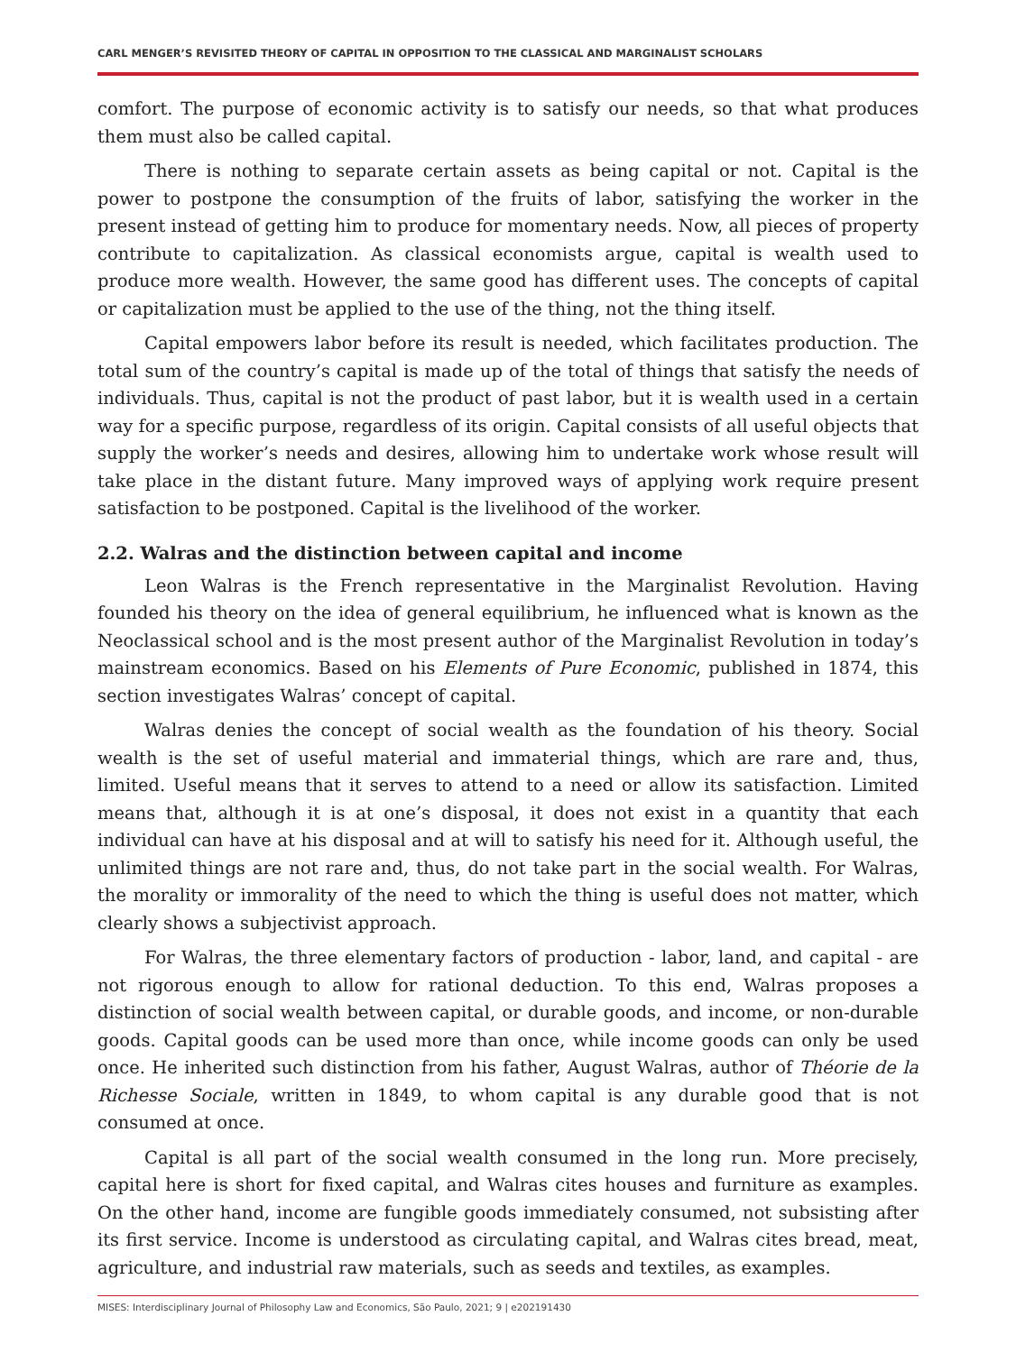CARL MENGER’S REVISITED THEORY OF CAPITAL IN OPPOSITION TO THE CLASSICAL AND MARGINALIST SCHOLARS
comfort. The purpose of economic activity is to satisfy our needs, so that what produces them must also be called capital.
There is nothing to separate certain assets as being capital or not. Capital is the power to postpone the consumption of the fruits of labor, satisfying the worker in the present instead of getting him to produce for momentary needs. Now, all pieces of property contribute to capitalization. As classical economists argue, capital is wealth used to produce more wealth. However, the same good has different uses. The concepts of capital or capitalization must be applied to the use of the thing, not the thing itself.
Capital empowers labor before its result is needed, which facilitates production. The total sum of the country’s capital is made up of the total of things that satisfy the needs of individuals. Thus, capital is not the product of past labor, but it is wealth used in a certain way for a specific purpose, regardless of its origin. Capital consists of all useful objects that supply the worker’s needs and desires, allowing him to undertake work whose result will take place in the distant future. Many improved ways of applying work require present satisfaction to be postponed. Capital is the livelihood of the worker.
2.2. Walras and the distinction between capital and income
Leon Walras is the French representative in the Marginalist Revolution. Having founded his theory on the idea of general equilibrium, he influenced what is known as the Neoclassical school and is the most present author of the Marginalist Revolution in today’s mainstream economics. Based on his Elements of Pure Economic, published in 1874, this section investigates Walras’ concept of capital.
Walras denies the concept of social wealth as the foundation of his theory. Social wealth is the set of useful material and immaterial things, which are rare and, thus, limited. Useful means that it serves to attend to a need or allow its satisfaction. Limited means that, although it is at one’s disposal, it does not exist in a quantity that each individual can have at his disposal and at will to satisfy his need for it. Although useful, the unlimited things are not rare and, thus, do not take part in the social wealth. For Walras, the morality or immorality of the need to which the thing is useful does not matter, which clearly shows a subjectivist approach.
For Walras, the three elementary factors of production - labor, land, and capital - are not rigorous enough to allow for rational deduction. To this end, Walras proposes a distinction of social wealth between capital, or durable goods, and income, or non-durable goods. Capital goods can be used more than once, while income goods can only be used once. He inherited such distinction from his father, August Walras, author of Théorie de la Richesse Sociale, written in 1849, to whom capital is any durable good that is not consumed at once.
Capital is all part of the social wealth consumed in the long run. More precisely, capital here is short for fixed capital, and Walras cites houses and furniture as examples. On the other hand, income are fungible goods immediately consumed, not subsisting after its first service. Income is understood as circulating capital, and Walras cites bread, meat, agriculture, and industrial raw materials, such as seeds and textiles, as examples.
MISES: Interdisciplinary Journal of Philosophy Law and Economics, São Paulo, 2021; 9 | e202191430